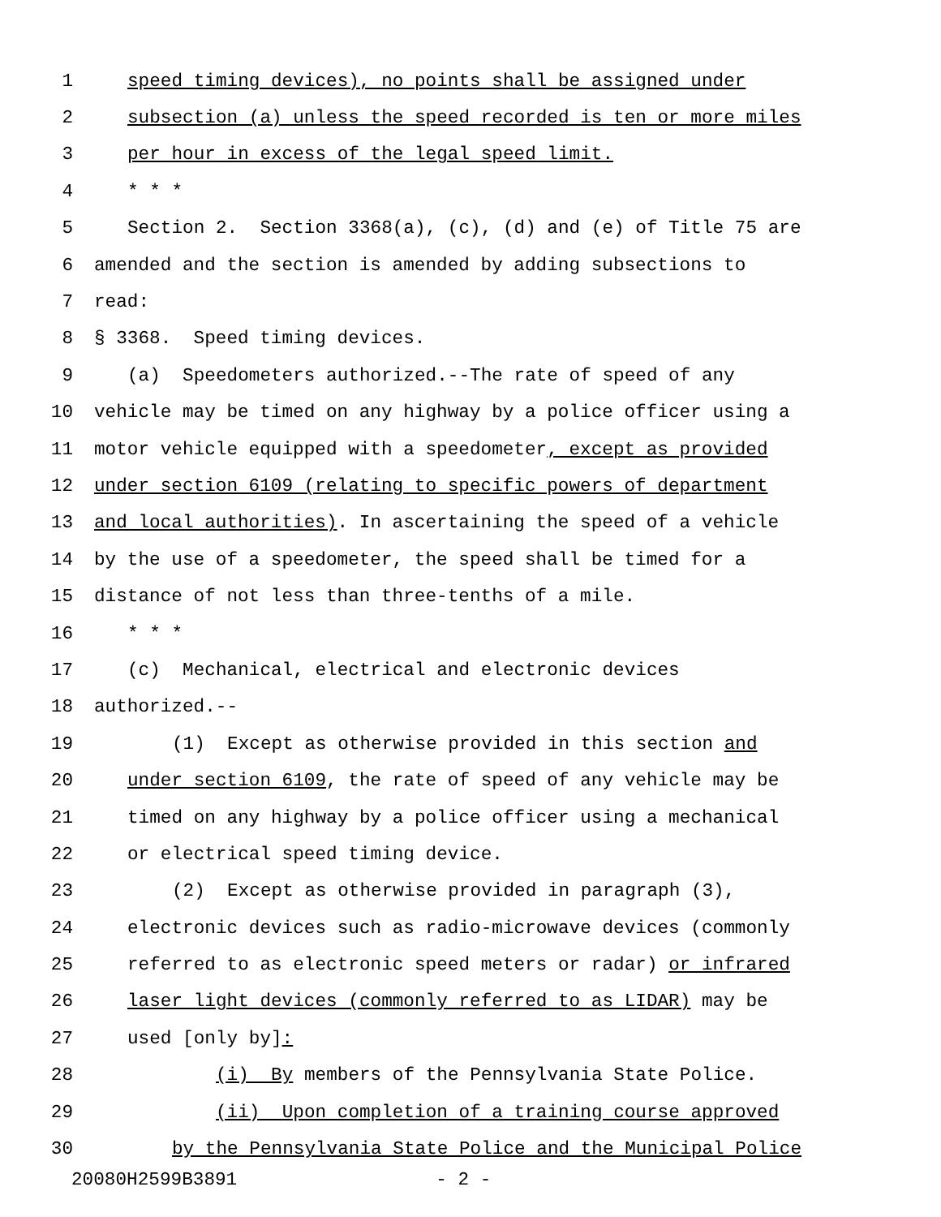1 speed timing devices), no points shall be assigned under
2 subsection (a) unless the speed recorded is ten or more miles
3 per hour in excess of the legal speed limit.
4 * * *
5 Section 2. Section 3368(a), (c), (d) and (e) of Title 75 are
6 amended and the section is amended by adding subsections to
7 read:
8 § 3368. Speed timing devices.
9 (a) Speedometers authorized.--The rate of speed of any
10 vehicle may be timed on any highway by a police officer using a
11 motor vehicle equipped with a speedometer, except as provided
12 under section 6109 (relating to specific powers of department
13 and local authorities). In ascertaining the speed of a vehicle
14 by the use of a speedometer, the speed shall be timed for a
15 distance of not less than three-tenths of a mile.
16 * * *
17 (c) Mechanical, electrical and electronic devices
18 authorized.--
19 (1) Except as otherwise provided in this section and
20 under section 6109, the rate of speed of any vehicle may be
21 timed on any highway by a police officer using a mechanical
22 or electrical speed timing device.
23 (2) Except as otherwise provided in paragraph (3),
24 electronic devices such as radio-microwave devices (commonly
25 referred to as electronic speed meters or radar) or infrared
26 laser light devices (commonly referred to as LIDAR) may be
27 used [only by]:
28 (i) By members of the Pennsylvania State Police.
29 (ii) Upon completion of a training course approved
30 by the Pennsylvania State Police and the Municipal Police
20080H2599B3891 - 2 -